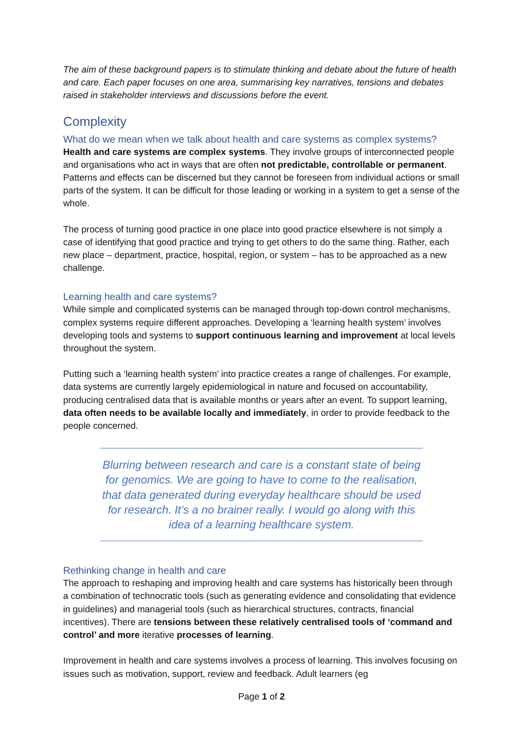The aim of these background papers is to stimulate thinking and debate about the future of health and care. Each paper focuses on one area, summarising key narratives, tensions and debates raised in stakeholder interviews and discussions before the event.
Complexity
What do we mean when we talk about health and care systems as complex systems?
Health and care systems are complex systems. They involve groups of interconnected people and organisations who act in ways that are often not predictable, controllable or permanent. Patterns and effects can be discerned but they cannot be foreseen from individual actions or small parts of the system. It can be difficult for those leading or working in a system to get a sense of the whole.
The process of turning good practice in one place into good practice elsewhere is not simply a case of identifying that good practice and trying to get others to do the same thing. Rather, each new place – department, practice, hospital, region, or system – has to be approached as a new challenge.
Learning health and care systems?
While simple and complicated systems can be managed through top-down control mechanisms, complex systems require different approaches. Developing a ‘learning health system’ involves developing tools and systems to support continuous learning and improvement at local levels throughout the system.
Putting such a ‘learning health system’ into practice creates a range of challenges. For example, data systems are currently largely epidemiological in nature and focused on accountability, producing centralised data that is available months or years after an event. To support learning, data often needs to be available locally and immediately, in order to provide feedback to the people concerned.
Blurring between research and care is a constant state of being for genomics. We are going to have to come to the realisation, that data generated during everyday healthcare should be used for research. It’s a no brainer really. I would go along with this idea of a learning healthcare system.
Rethinking change in health and care
The approach to reshaping and improving health and care systems has historically been through a combination of technocratic tools (such as generating evidence and consolidating that evidence in guidelines) and managerial tools (such as hierarchical structures, contracts, financial incentives). There are tensions between these relatively centralised tools of ‘command and control’ and more iterative processes of learning.
Improvement in health and care systems involves a process of learning. This involves focusing on issues such as motivation, support, review and feedback. Adult learners (eg
Page 1 of 2